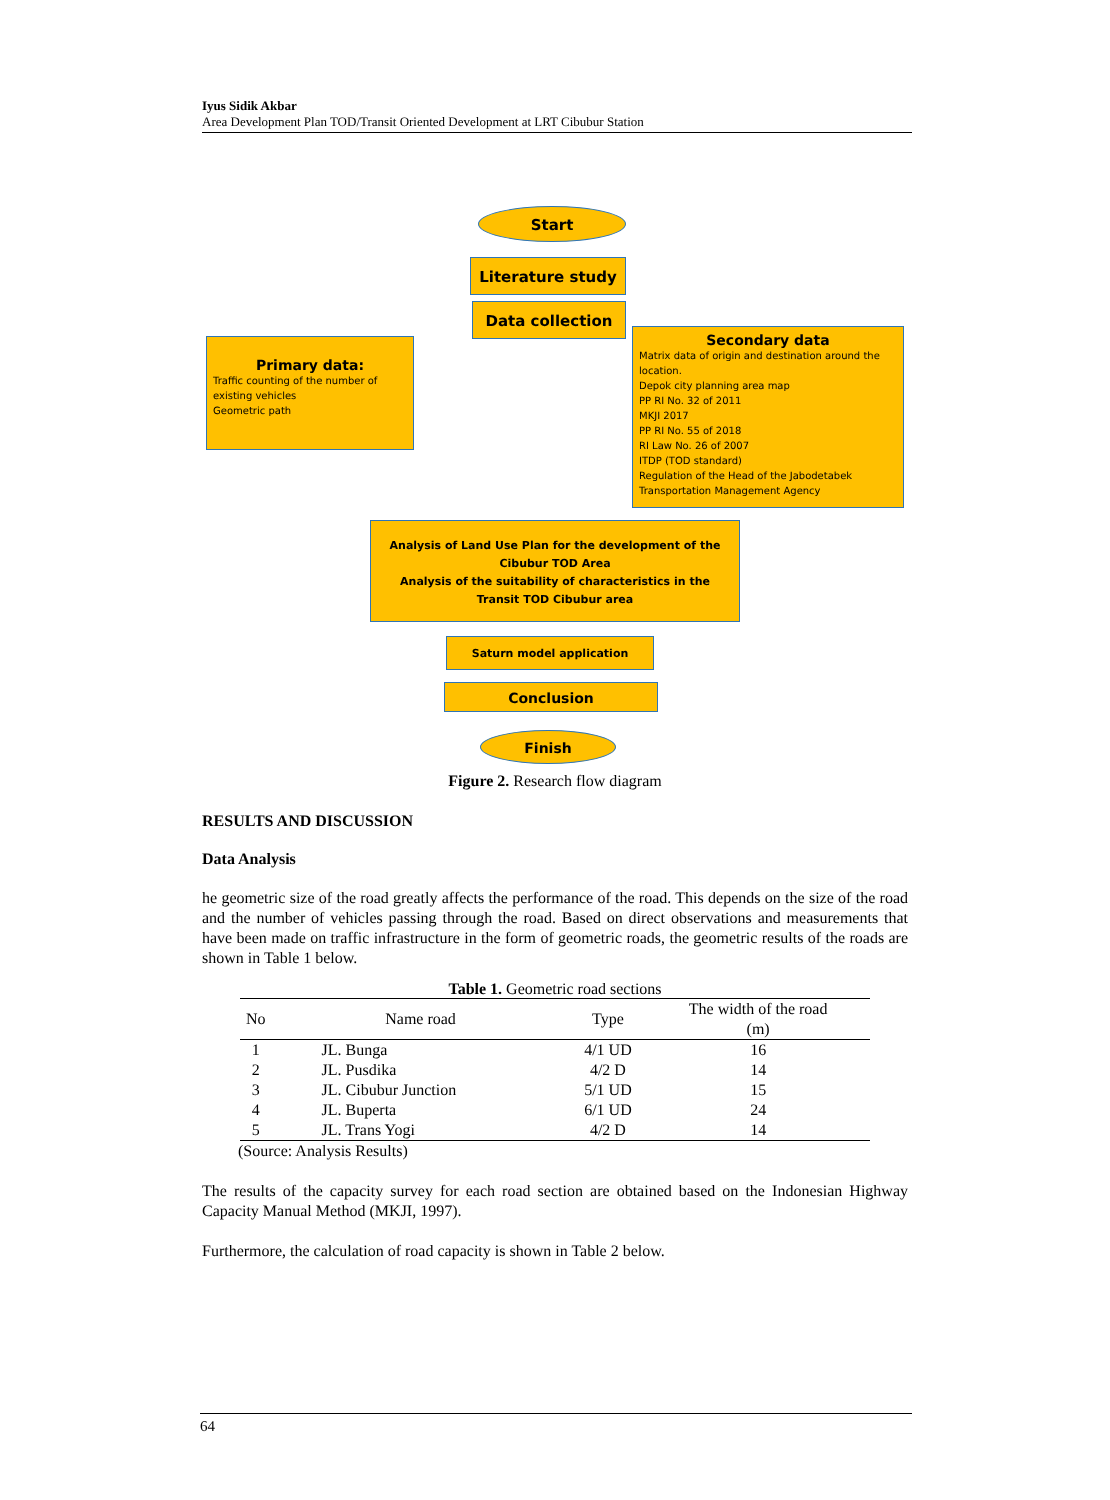Iyus Sidik Akbar
Area Development Plan TOD/Transit Oriented Development at LRT Cibubur Station
Start
Literature study
Data collection
Primary data:
Traffic counting of the number of existing vehicles
Geometric path
Secondary data
Matrix data of origin and destination around the location.
Depok city planning area map
PP RI No. 32 of 2011
MKJI 2017
PP RI No. 55 of 2018
RI Law No. 26 of 2007
ITDP (TOD standard)
Regulation of the Head of the Jabodetabek Transportation Management Agency
Analysis of Land Use Plan for the development of the Cibubur TOD Area
Analysis of the suitability of characteristics in the Transit TOD Cibubur area
Saturn model application
Conclusion
Finish
Figure 2. Research flow diagram
RESULTS AND DISCUSSION
Data Analysis
he geometric size of the road greatly affects the performance of the road. This depends on the size of the road and the number of vehicles passing through the road. Based on direct observations and measurements that have been made on traffic infrastructure in the form of geometric roads, the geometric results of the roads are shown in Table 1 below.
Table 1. Geometric road sections
| No | Name road | Type | The width of the road (m) |
| --- | --- | --- | --- |
| 1 | JL. Bunga | 4/1 UD | 16 |
| 2 | JL. Pusdika | 4/2 D | 14 |
| 3 | JL. Cibubur Junction | 5/1 UD | 15 |
| 4 | JL. Buperta | 6/1 UD | 24 |
| 5 | JL. Trans Yogi | 4/2 D | 14 |
(Source: Analysis Results)
The results of the capacity survey for each road section are obtained based on the Indonesian Highway Capacity Manual Method (MKJI, 1997).
Furthermore, the calculation of road capacity is shown in Table 2 below.
64